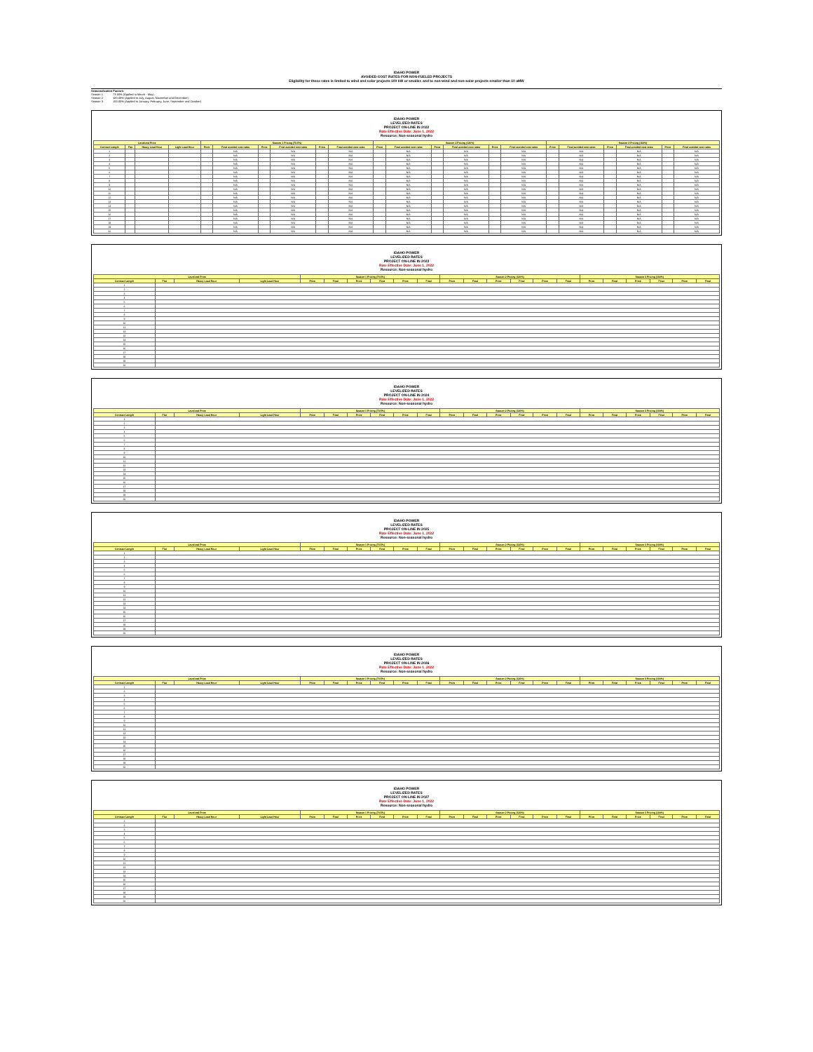IDAHO POWER
AVOIDED COST RATES FOR NON-FUELED PROJECTS
Eligibility for these rates is limited to wind and solar projects 100 kW or smaller, and to non-wind and non-solar projects smaller than 10 aMW
Seasonalization Factors:
Season 1 73.50% (Applied to March - May)
Season 2 120.00% (Applied to July, August, November and December)
Season 3 100.00% (Applied to January, February, June, September and October)
IDAHO POWER
LEVELIZED RATES
PROJECT ON-LINE IN 2022
Rate Effective Date: June 1, 2022
Resource: Non-seasonal hydro
| Levelized Price | | | | Season 1 Pricing (73.5%) | | | | | | Season 2 Pricing (120%) | | | | | | Season 3 Pricing (100%) | | | | | |
| --- | --- | --- | --- | --- | --- | --- | --- | --- | --- | --- | --- | --- | --- | --- | --- | --- | --- | --- | --- | --- | --- |
| Contract Length | Flat | Heavy Load Hour | Light Load Hour | Price | Final avoided cost rates | Price | Final avoided cost rates | Price | Final avoided cost rates | Price | Final avoided cost rates | Price | Final avoided cost rates | Price | Final avoided cost rates | Price | Final avoided cost rates | Price | Final avoided cost rates | Price | Final avoided cost rates |
| 1 | | | | | N/A | | N/A | | N/A | | N/A | | N/A | | N/A | | N/A | | N/A | | N/A |
| 2 | | | | | N/A | | N/A | | N/A | | N/A | | N/A | | N/A | | N/A | | N/A | | N/A |
| 3 | | | | | N/A | | N/A | | N/A | | N/A | | N/A | | N/A | | N/A | | N/A | | N/A |
| 4 | | | | | N/A | | N/A | | N/A | | N/A | | N/A | | N/A | | N/A | | N/A | | N/A |
| 5 | | | | | N/A | | N/A | | N/A | | N/A | | N/A | | N/A | | N/A | | N/A | | N/A |
| 6 | | | | | N/A | | N/A | | N/A | | N/A | | N/A | | N/A | | N/A | | N/A | | N/A |
| 7 | | | | | N/A | | N/A | | N/A | | N/A | | N/A | | N/A | | N/A | | N/A | | N/A |
| 8 | | | | | N/A | | N/A | | N/A | | N/A | | N/A | | N/A | | N/A | | N/A | | N/A |
| 9 | | | | | N/A | | N/A | | N/A | | N/A | | N/A | | N/A | | N/A | | N/A | | N/A |
| 10 | | | | | N/A | | N/A | | N/A | | N/A | | N/A | | N/A | | N/A | | N/A | | N/A |
| 11 | | | | | N/A | | N/A | | N/A | | N/A | | N/A | | N/A | | N/A | | N/A | | N/A |
| 12 | | | | | N/A | | N/A | | N/A | | N/A | | N/A | | N/A | | N/A | | N/A | | N/A |
| 13 | | | | | N/A | | N/A | | N/A | | N/A | | N/A | | N/A | | N/A | | N/A | | N/A |
| 14 | | | | | N/A | | N/A | | N/A | | N/A | | N/A | | N/A | | N/A | | N/A | | N/A |
| 15 | | | | | N/A | | N/A | | N/A | | N/A | | N/A | | N/A | | N/A | | N/A | | N/A |
| 16 | | | | | N/A | | N/A | | N/A | | N/A | | N/A | | N/A | | N/A | | N/A | | N/A |
| 17 | | | | | N/A | | N/A | | N/A | | N/A | | N/A | | N/A | | N/A | | N/A | | N/A |
| 18 | | | | | N/A | | N/A | | N/A | | N/A | | N/A | | N/A | | N/A | | N/A | | N/A |
| 19 | | | | | N/A | | N/A | | N/A | | N/A | | N/A | | N/A | | N/A | | N/A | | N/A |
| 20 | | | | | N/A | | N/A | | N/A | | N/A | | N/A | | N/A | | N/A | | N/A | | N/A |
IDAHO POWER
LEVELIZED RATES
PROJECT ON-LINE IN 2023
Rate Effective Date: June 1, 2022
Resource: Non-seasonal hydro
| Levelized Price | | | | Season 1 Pricing (73.5%) | | | | | | Season 2 Pricing (120%) | | | | | | Season 3 Pricing (100%) | | | | | |
| --- | --- | --- | --- | --- | --- | --- | --- | --- | --- | --- | --- | --- | --- | --- | --- | --- | --- | --- | --- | --- | --- |
| Contract Length | Flat | Heavy Load Hour | Light Load Hour | Price | Final | Price | Final | Price | Final | Price | Final | Price | Final | Price | Final | Price | Final | Price | Final | Price | Final |
| 1 | | | | | | | | | | | | | | | | | | | | | |
| 2 | | | | | | | | | | | | | | | | | | | | | |
| 3 | | | | | | | | | | | | | | | | | | | | | |
| 4 | | | | | | | | | | | | | | | | | | | | | |
| 5 | | | | | | | | | | | | | | | | | | | | | |
| 6 | | | | | | | | | | | | | | | | | | | | | |
| 7 | | | | | | | | | | | | | | | | | | | | | |
| 8 | | | | | | | | | | | | | | | | | | | | | |
| 9 | | | | | | | | | | | | | | | | | | | | | |
| 10 | | | | | | | | | | | | | | | | | | | | | |
| 11 | | | | | | | | | | | | | | | | | | | | | |
| 12 | | | | | | | | | | | | | | | | | | | | | |
| 13 | | | | | | | | | | | | | | | | | | | | | |
| 14 | | | | | | | | | | | | | | | | | | | | | |
| 15 | | | | | | | | | | | | | | | | | | | | | |
| 16 | | | | | | | | | | | | | | | | | | | | | |
| 17 | | | | | | | | | | | | | | | | | | | | | |
| 18 | | | | | | | | | | | | | | | | | | | | | |
| 19 | | | | | | | | | | | | | | | | | | | | | |
| 20 | | | | | | | | | | | | | | | | | | | | | |
IDAHO POWER
LEVELIZED RATES
PROJECT ON-LINE IN 2024
Rate Effective Date: June 1, 2022
Resource: Non-seasonal hydro
| Levelized Price | | | | Season 1 Pricing (73.5%) | | | | | | Season 2 Pricing (120%) | | | | | | Season 3 Pricing (100%) | | | | | |
| --- | --- | --- | --- | --- | --- | --- | --- | --- | --- | --- | --- | --- | --- | --- | --- | --- | --- | --- | --- | --- | --- |
| Contract Length | Flat | Heavy Load Hour | Light Load Hour | Price | Final | Price | Final | Price | Final | Price | Final | Price | Final | Price | Final | Price | Final | Price | Final | Price | Final |
| 1 | | | | | | | | | | | | | | | | | | | | | |
| 2 | | | | | | | | | | | | | | | | | | | | | |
| 3 | | | | | | | | | | | | | | | | | | | | | |
| 4 | | | | | | | | | | | | | | | | | | | | | |
| 5 | | | | | | | | | | | | | | | | | | | | | |
| 6 | | | | | | | | | | | | | | | | | | | | | |
| 7 | | | | | | | | | | | | | | | | | | | | | |
| 8 | | | | | | | | | | | | | | | | | | | | | |
| 9 | | | | | | | | | | | | | | | | | | | | | |
| 10 | | | | | | | | | | | | | | | | | | | | | |
| 11 | | | | | | | | | | | | | | | | | | | | | |
| 12 | | | | | | | | | | | | | | | | | | | | | |
| 13 | | | | | | | | | | | | | | | | | | | | | |
| 14 | | | | | | | | | | | | | | | | | | | | | |
| 15 | | | | | | | | | | | | | | | | | | | | | |
| 16 | | | | | | | | | | | | | | | | | | | | | |
| 17 | | | | | | | | | | | | | | | | | | | | | |
| 18 | | | | | | | | | | | | | | | | | | | | | |
| 19 | | | | | | | | | | | | | | | | | | | | | |
| 20 | | | | | | | | | | | | | | | | | | | | | |
IDAHO POWER
LEVELIZED RATES
PROJECT ON-LINE IN 2025
Rate Effective Date: June 1, 2022
Resource: Non-seasonal hydro
| Levelized Price | | | | Season 1 Pricing (73.5%) | | | | | | Season 2 Pricing (120%) | | | | | | Season 3 Pricing (100%) | | | | | |
| --- | --- | --- | --- | --- | --- | --- | --- | --- | --- | --- | --- | --- | --- | --- | --- | --- | --- | --- | --- | --- | --- |
| Contract Length | Flat | Heavy Load Hour | Light Load Hour | Price | Final | Price | Final | Price | Final | Price | Final | Price | Final | Price | Final | Price | Final | Price | Final | Price | Final |
| 1 | | | | | | | | | | | | | | | | | | | | | |
| 2 | | | | | | | | | | | | | | | | | | | | | |
| 3 | | | | | | | | | | | | | | | | | | | | | |
| 4 | | | | | | | | | | | | | | | | | | | | | |
| 5 | | | | | | | | | | | | | | | | | | | | | |
| 6 | | | | | | | | | | | | | | | | | | | | | |
| 7 | | | | | | | | | | | | | | | | | | | | | |
| 8 | | | | | | | | | | | | | | | | | | | | | |
| 9 | | | | | | | | | | | | | | | | | | | | | |
| 10 | | | | | | | | | | | | | | | | | | | | | |
| 11 | | | | | | | | | | | | | | | | | | | | | |
| 12 | | | | | | | | | | | | | | | | | | | | | |
| 13 | | | | | | | | | | | | | | | | | | | | | |
| 14 | | | | | | | | | | | | | | | | | | | | | |
| 15 | | | | | | | | | | | | | | | | | | | | | |
| 16 | | | | | | | | | | | | | | | | | | | | | |
| 17 | | | | | | | | | | | | | | | | | | | | | |
| 18 | | | | | | | | | | | | | | | | | | | | | |
| 19 | | | | | | | | | | | | | | | | | | | | | |
| 20 | | | | | | | | | | | | | | | | | | | | | |
IDAHO POWER
LEVELIZED RATES
PROJECT ON-LINE IN 2026
Rate Effective Date: June 1, 2022
Resource: Non-seasonal hydro
| Levelized Price | | | | Season 1 Pricing (73.5%) | | | | | | Season 2 Pricing (120%) | | | | | | Season 3 Pricing (100%) | | | | | |
| --- | --- | --- | --- | --- | --- | --- | --- | --- | --- | --- | --- | --- | --- | --- | --- | --- | --- | --- | --- | --- | --- |
| Contract Length | Flat | Heavy Load Hour | Light Load Hour | Price | Final | Price | Final | Price | Final | Price | Final | Price | Final | Price | Final | Price | Final | Price | Final | Price | Final |
| 1 | | | | | | | | | | | | | | | | | | | | | |
| 2 | | | | | | | | | | | | | | | | | | | | | |
| 3 | | | | | | | | | | | | | | | | | | | | | |
| 4 | | | | | | | | | | | | | | | | | | | | | |
| 5 | | | | | | | | | | | | | | | | | | | | | |
| 6 | | | | | | | | | | | | | | | | | | | | | |
| 7 | | | | | | | | | | | | | | | | | | | | | |
| 8 | | | | | | | | | | | | | | | | | | | | | |
| 9 | | | | | | | | | | | | | | | | | | | | | |
| 10 | | | | | | | | | | | | | | | | | | | | | |
| 11 | | | | | | | | | | | | | | | | | | | | | |
| 12 | | | | | | | | | | | | | | | | | | | | | |
| 13 | | | | | | | | | | | | | | | | | | | | | |
| 14 | | | | | | | | | | | | | | | | | | | | | |
| 15 | | | | | | | | | | | | | | | | | | | | | |
| 16 | | | | | | | | | | | | | | | | | | | | | |
| 17 | | | | | | | | | | | | | | | | | | | | | |
| 18 | | | | | | | | | | | | | | | | | | | | | |
| 19 | | | | | | | | | | | | | | | | | | | | | |
| 20 | | | | | | | | | | | | | | | | | | | | | |
IDAHO POWER
LEVELIZED RATES
PROJECT ON-LINE IN 2027
Rate Effective Date: June 1, 2022
Resource: Non-seasonal hydro
| Levelized Price | | | | Season 1 Pricing (73.5%) | | | | | | Season 2 Pricing (120%) | | | | | | Season 3 Pricing (100%) | | | | | |
| --- | --- | --- | --- | --- | --- | --- | --- | --- | --- | --- | --- | --- | --- | --- | --- | --- | --- | --- | --- | --- | --- |
| Contract Length | Flat | Heavy Load Hour | Light Load Hour | Price | Final | Price | Final | Price | Final | Price | Final | Price | Final | Price | Final | Price | Final | Price | Final | Price | Final |
| 1 | | | | | | | | | | | | | | | | | | | | | |
| 2 | | | | | | | | | | | | | | | | | | | | | |
| 3 | | | | | | | | | | | | | | | | | | | | | |
| 4 | | | | | | | | | | | | | | | | | | | | | |
| 5 | | | | | | | | | | | | | | | | | | | | | |
| 6 | | | | | | | | | | | | | | | | | | | | | |
| 7 | | | | | | | | | | | | | | | | | | | | | |
| 8 | | | | | | | | | | | | | | | | | | | | | |
| 9 | | | | | | | | | | | | | | | | | | | | | |
| 10 | | | | | | | | | | | | | | | | | | | | | |
| 11 | | | | | | | | | | | | | | | | | | | | | |
| 12 | | | | | | | | | | | | | | | | | | | | | |
| 13 | | | | | | | | | | | | | | | | | | | | | |
| 14 | | | | | | | | | | | | | | | | | | | | | |
| 15 | | | | | | | | | | | | | | | | | | | | | |
| 16 | | | | | | | | | | | | | | | | | | | | | |
| 17 | | | | | | | | | | | | | | | | | | | | | |
| 18 | | | | | | | | | | | | | | | | | | | | | |
| 19 | | | | | | | | | | | | | | | | | | | | | |
| 20 | | | | | | | | | | | | | | | | | | | | | |